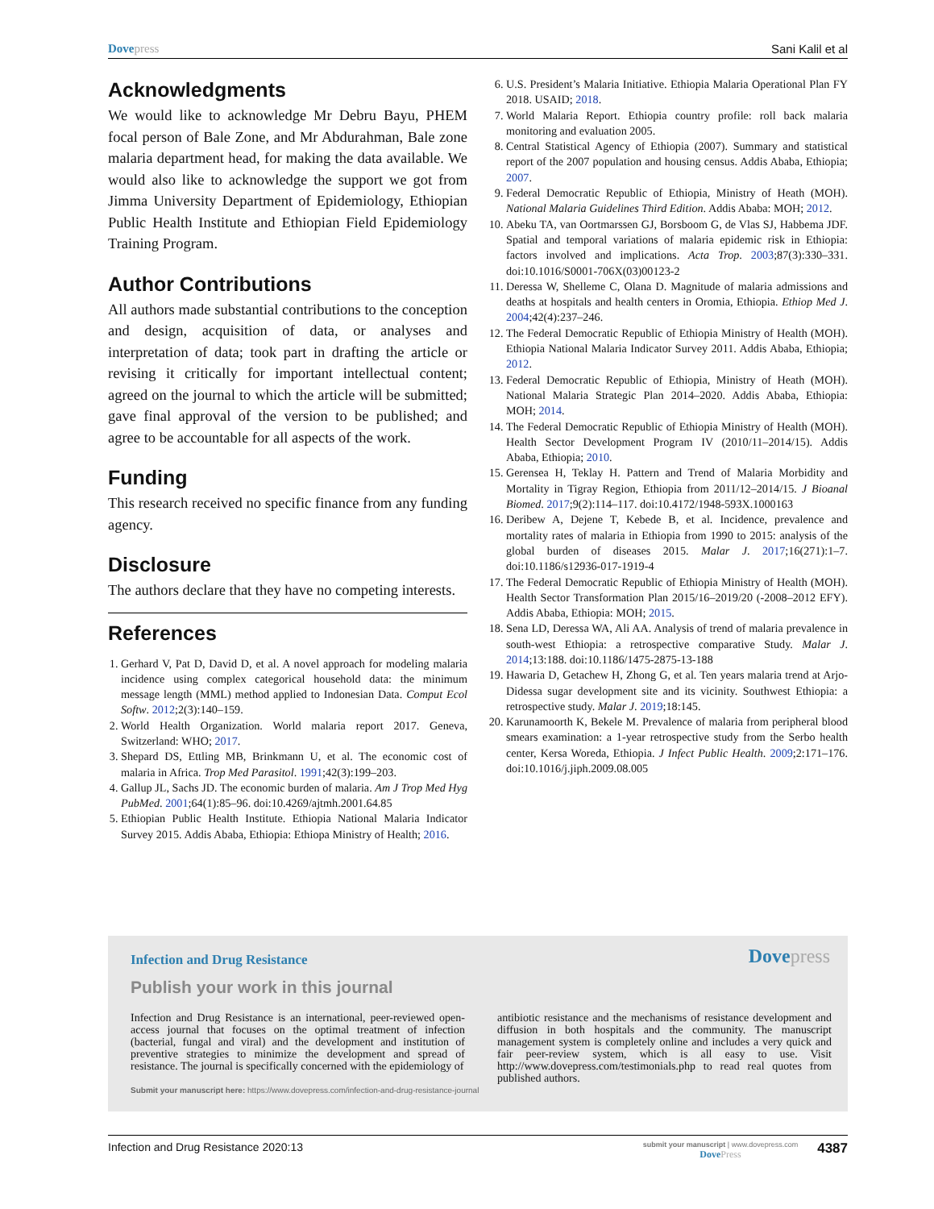Dovepress Sani Kalil et al
Acknowledgments
We would like to acknowledge Mr Debru Bayu, PHEM focal person of Bale Zone, and Mr Abdurahman, Bale zone malaria department head, for making the data available. We would also like to acknowledge the support we got from Jimma University Department of Epidemiology, Ethiopian Public Health Institute and Ethiopian Field Epidemiology Training Program.
Author Contributions
All authors made substantial contributions to the conception and design, acquisition of data, or analyses and interpretation of data; took part in drafting the article or revising it critically for important intellectual content; agreed on the journal to which the article will be submitted; gave final approval of the version to be published; and agree to be accountable for all aspects of the work.
Funding
This research received no specific finance from any funding agency.
Disclosure
The authors declare that they have no competing interests.
References
1. Gerhard V, Pat D, David D, et al. A novel approach for modeling malaria incidence using complex categorical household data: the minimum message length (MML) method applied to Indonesian Data. Comput Ecol Softw. 2012;2(3):140–159.
2. World Health Organization. World malaria report 2017. Geneva, Switzerland: WHO; 2017.
3. Shepard DS, Ettling MB, Brinkmann U, et al. The economic cost of malaria in Africa. Trop Med Parasitol. 1991;42(3):199–203.
4. Gallup JL, Sachs JD. The economic burden of malaria. Am J Trop Med Hyg PubMed. 2001;64(1):85–96. doi:10.4269/ajtmh.2001.64.85
5. Ethiopian Public Health Institute. Ethiopia National Malaria Indicator Survey 2015. Addis Ababa, Ethiopia: Ethiopa Ministry of Health; 2016.
6. U.S. President’s Malaria Initiative. Ethiopia Malaria Operational Plan FY 2018. USAID; 2018.
7. World Malaria Report. Ethiopia country profile: roll back malaria monitoring and evaluation 2005.
8. Central Statistical Agency of Ethiopia (2007). Summary and statistical report of the 2007 population and housing census. Addis Ababa, Ethiopia; 2007.
9. Federal Democratic Republic of Ethiopia, Ministry of Heath (MOH). National Malaria Guidelines Third Edition. Addis Ababa: MOH; 2012.
10. Abeku TA, van Oortmarssen GJ, Borsboom G, de Vlas SJ, Habbema JDF. Spatial and temporal variations of malaria epidemic risk in Ethiopia: factors involved and implications. Acta Trop. 2003;87(3):330–331. doi:10.1016/S0001-706X(03)00123-2
11. Deressa W, Shelleme C, Olana D. Magnitude of malaria admissions and deaths at hospitals and health centers in Oromia, Ethiopia. Ethiop Med J. 2004;42(4):237–246.
12. The Federal Democratic Republic of Ethiopia Ministry of Health (MOH). Ethiopia National Malaria Indicator Survey 2011. Addis Ababa, Ethiopia; 2012.
13. Federal Democratic Republic of Ethiopia, Ministry of Heath (MOH). National Malaria Strategic Plan 2014–2020. Addis Ababa, Ethiopia: MOH; 2014.
14. The Federal Democratic Republic of Ethiopia Ministry of Health (MOH). Health Sector Development Program IV (2010/11–2014/15). Addis Ababa, Ethiopia; 2010.
15. Gerensea H, Teklay H. Pattern and Trend of Malaria Morbidity and Mortality in Tigray Region, Ethiopia from 2011/12–2014/15. J Bioanal Biomed. 2017;9(2):114–117. doi:10.4172/1948-593X.1000163
16. Deribew A, Dejene T, Kebede B, et al. Incidence, prevalence and mortality rates of malaria in Ethiopia from 1990 to 2015: analysis of the global burden of diseases 2015. Malar J. 2017;16(271):1–7. doi:10.1186/s12936-017-1919-4
17. The Federal Democratic Republic of Ethiopia Ministry of Health (MOH). Health Sector Transformation Plan 2015/16–2019/20 (-2008–2012 EFY). Addis Ababa, Ethiopia: MOH; 2015.
18. Sena LD, Deressa WA, Ali AA. Analysis of trend of malaria prevalence in south-west Ethiopia: a retrospective comparative Study. Malar J. 2014;13:188. doi:10.1186/1475-2875-13-188
19. Hawaria D, Getachew H, Zhong G, et al. Ten years malaria trend at Arjo-Didessa sugar development site and its vicinity. Southwest Ethiopia: a retrospective study. Malar J. 2019;18:145.
20. Karunamoorth K, Bekele M. Prevalence of malaria from peripheral blood smears examination: a 1-year retrospective study from the Serbo health center, Kersa Woreda, Ethiopia. J Infect Public Health. 2009;2:171–176. doi:10.1016/j.jiph.2009.08.005
Infection and Drug Resistance Dovepress
Publish your work in this journal
Infection and Drug Resistance is an international, peer-reviewed open-access journal that focuses on the optimal treatment of infection (bacterial, fungal and viral) and the development and institution of preventive strategies to minimize the development and spread of resistance. The journal is specifically concerned with the epidemiology of
antibiotic resistance and the mechanisms of resistance development and diffusion in both hospitals and the community. The manuscript management system is completely online and includes a very quick and fair peer-review system, which is all easy to use. Visit http://www.dovepress.com/testimonials.php to read real quotes from published authors.
Submit your manuscript here: https://www.dovepress.com/infection-and-drug-resistance-journal
Infection and Drug Resistance 2020:13
submit your manuscript | www.dovepress.com
DovePress
4387